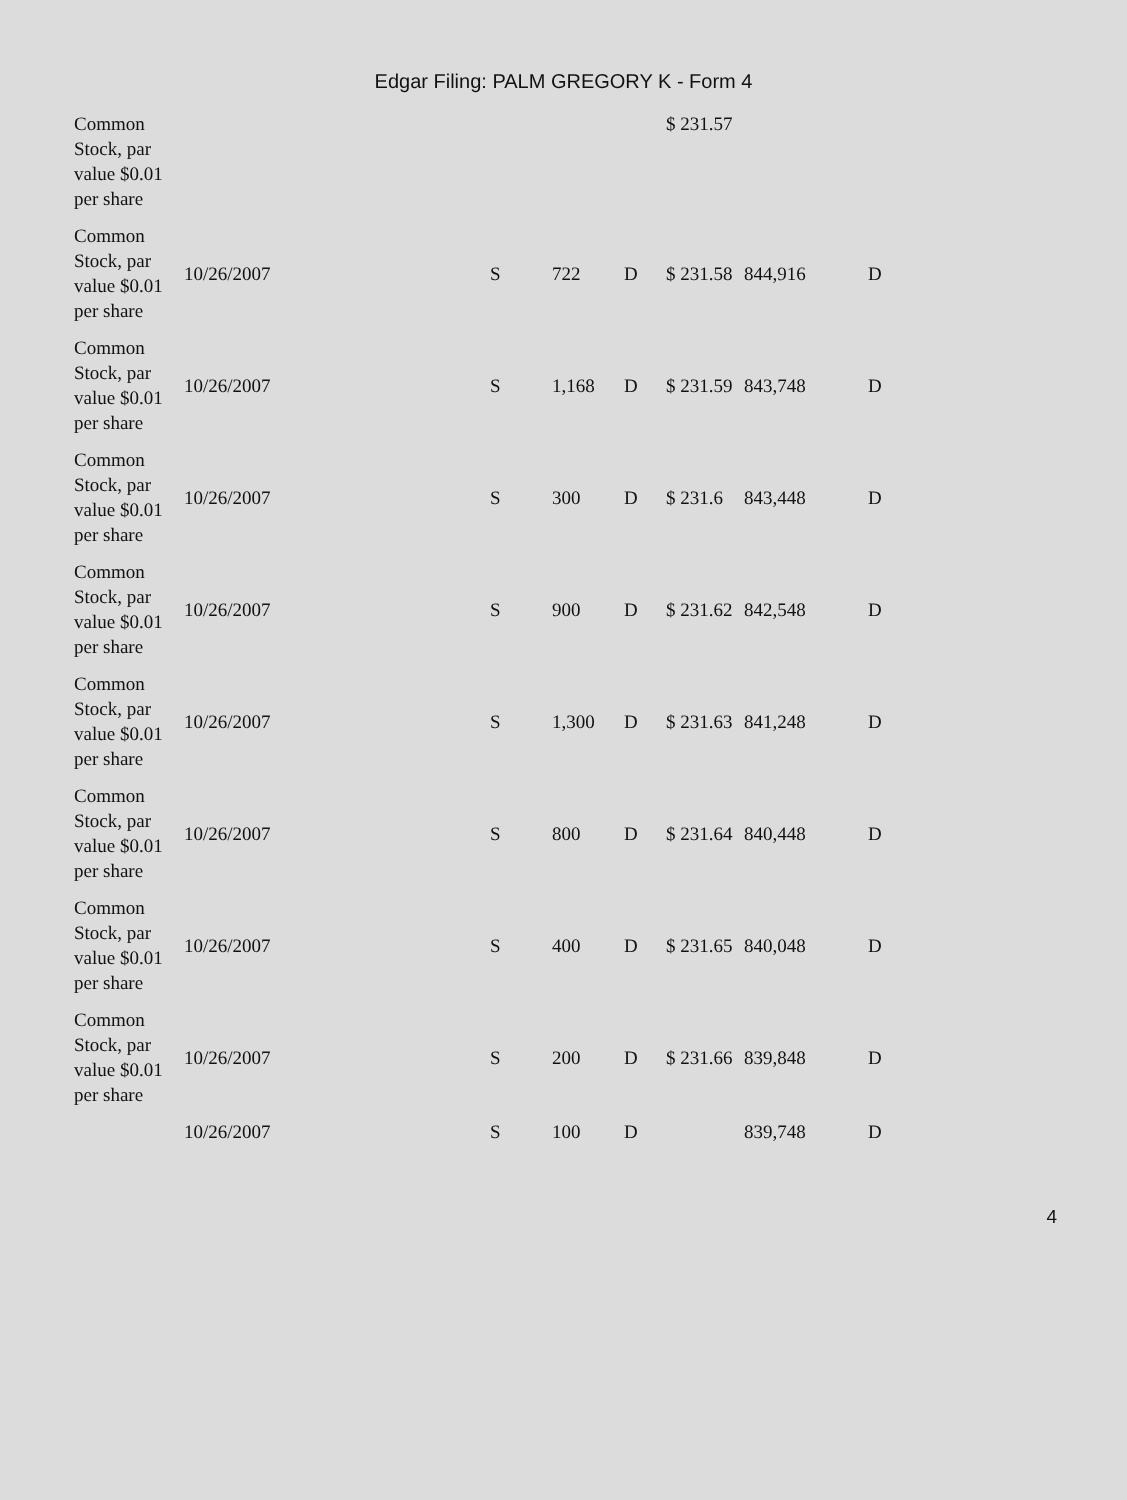Edgar Filing: PALM GREGORY K - Form 4
| Common Stock, par value $0.01 per share | | | | | $ 231.57 | | |
| Common Stock, par value $0.01 per share | 10/26/2007 | S | 722 | D | $ 231.58 | 844,916 | D |
| Common Stock, par value $0.01 per share | 10/26/2007 | S | 1,168 | D | $ 231.59 | 843,748 | D |
| Common Stock, par value $0.01 per share | 10/26/2007 | S | 300 | D | $ 231.6 | 843,448 | D |
| Common Stock, par value $0.01 per share | 10/26/2007 | S | 900 | D | $ 231.62 | 842,548 | D |
| Common Stock, par value $0.01 per share | 10/26/2007 | S | 1,300 | D | $ 231.63 | 841,248 | D |
| Common Stock, par value $0.01 per share | 10/26/2007 | S | 800 | D | $ 231.64 | 840,448 | D |
| Common Stock, par value $0.01 per share | 10/26/2007 | S | 400 | D | $ 231.65 | 840,048 | D |
| Common Stock, par value $0.01 per share | 10/26/2007 | S | 200 | D | $ 231.66 | 839,848 | D |
| | 10/26/2007 | S | 100 | D | | 839,748 | D |
4